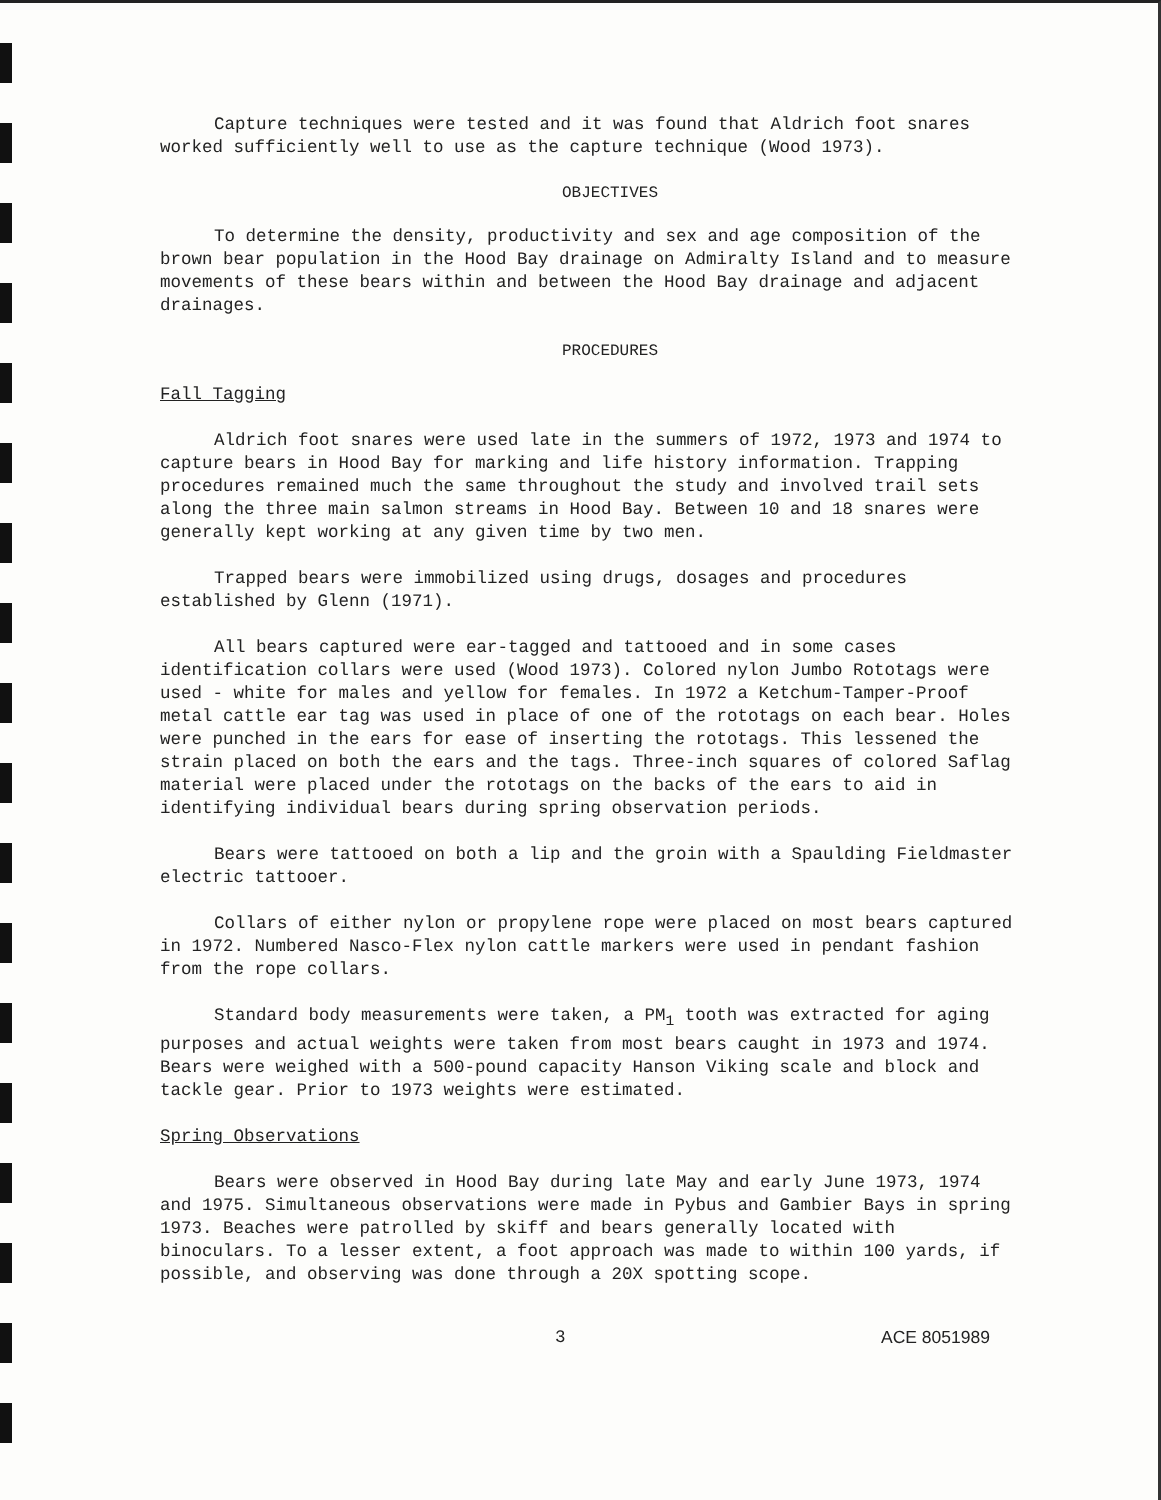Capture techniques were tested and it was found that Aldrich foot snares worked sufficiently well to use as the capture technique (Wood 1973).
OBJECTIVES
To determine the density, productivity and sex and age composition of the brown bear population in the Hood Bay drainage on Admiralty Island and to measure movements of these bears within and between the Hood Bay drainage and adjacent drainages.
PROCEDURES
Fall Tagging
Aldrich foot snares were used late in the summers of 1972, 1973 and 1974 to capture bears in Hood Bay for marking and life history information. Trapping procedures remained much the same throughout the study and involved trail sets along the three main salmon streams in Hood Bay. Between 10 and 18 snares were generally kept working at any given time by two men.
Trapped bears were immobilized using drugs, dosages and procedures established by Glenn (1971).
All bears captured were ear-tagged and tattooed and in some cases identification collars were used (Wood 1973). Colored nylon Jumbo Rototags were used - white for males and yellow for females. In 1972 a Ketchum-Tamper-Proof metal cattle ear tag was used in place of one of the rototags on each bear. Holes were punched in the ears for ease of inserting the rototags. This lessened the strain placed on both the ears and the tags. Three-inch squares of colored Saflag material were placed under the rototags on the backs of the ears to aid in identifying individual bears during spring observation periods.
Bears were tattooed on both a lip and the groin with a Spaulding Fieldmaster electric tattooer.
Collars of either nylon or propylene rope were placed on most bears captured in 1972. Numbered Nasco-Flex nylon cattle markers were used in pendant fashion from the rope collars.
Standard body measurements were taken, a PM<sub>1</sub> tooth was extracted for aging purposes and actual weights were taken from most bears caught in 1973 and 1974. Bears were weighed with a 500-pound capacity Hanson Viking scale and block and tackle gear. Prior to 1973 weights were estimated.
Spring Observations
Bears were observed in Hood Bay during late May and early June 1973, 1974 and 1975. Simultaneous observations were made in Pybus and Gambier Bays in spring 1973. Beaches were patrolled by skiff and bears generally located with binoculars. To a lesser extent, a foot approach was made to within 100 yards, if possible, and observing was done through a 20X spotting scope.
3 ACE 8051989